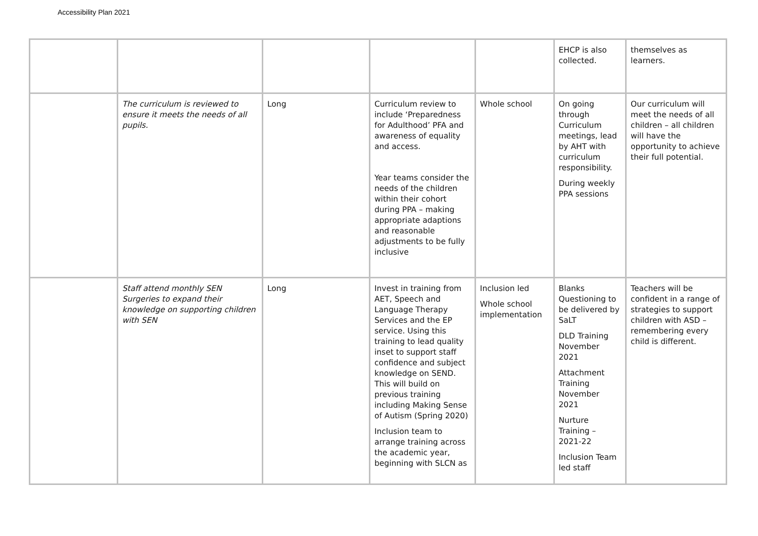Accessibility Plan 2021
| | | | | | EHCP is also collected. | themselves as learners. |
| | The curriculum is reviewed to ensure it meets the needs of all pupils. | Long | Curriculum review to include ‘Preparedness for Adulthood’ PFA and awareness of equality and access. Year teams consider the needs of the children within their cohort during PPA – making appropriate adaptions and reasonable adjustments to be fully inclusive | Whole school | On going through Curriculum meetings, lead by AHT with curriculum responsibility. During weekly PPA sessions | Our curriculum will meet the needs of all children – all children will have the opportunity to achieve their full potential. |
| | Staff attend monthly SEN Surgeries to expand their knowledge on supporting children with SEN | Long | Invest in training from AET, Speech and Language Therapy Services and the EP service. Using this training to lead quality inset to support staff confidence and subject knowledge on SEND. This will build on previous training including Making Sense of Autism (Spring 2020) Inclusion team to arrange training across the academic year, beginning with SLCN as | Inclusion led Whole school implementation | Blanks Questioning to be delivered by SaLT DLD Training November 2021 Attachment Training November 2021 Nurture Training – 2021-22 Inclusion Team led staff | Teachers will be confident in a range of strategies to support children with ASD – remembering every child is different. |